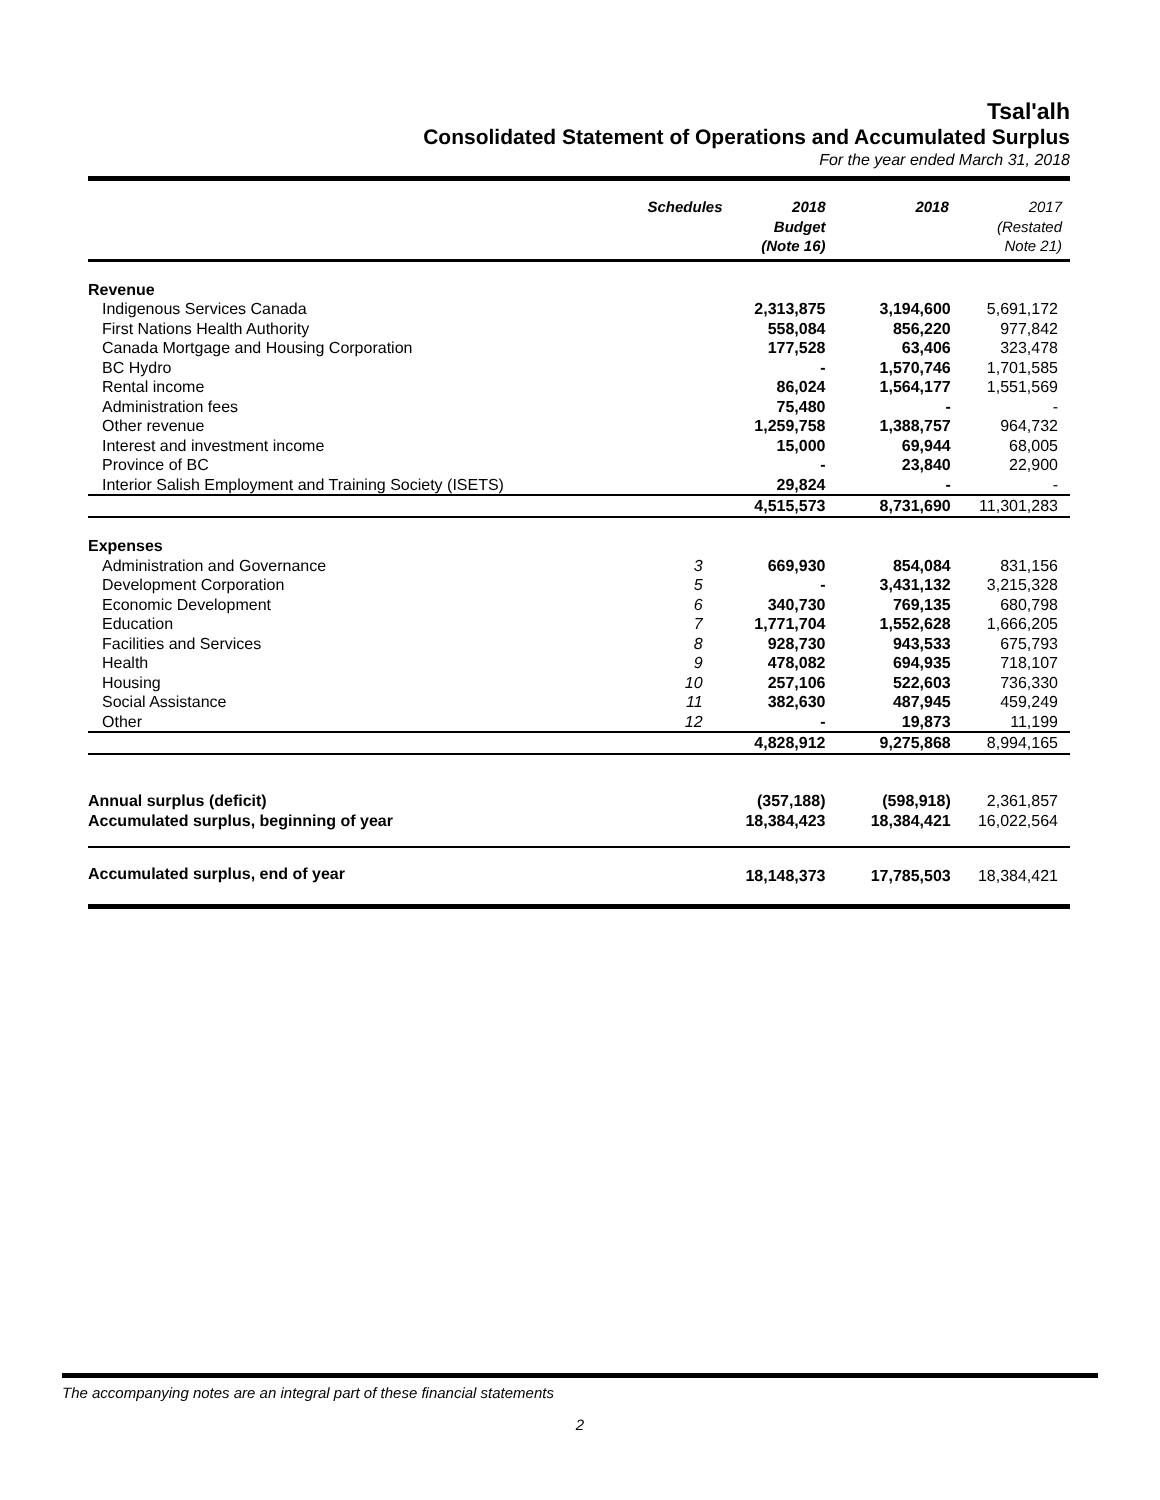Tsal'alh
Consolidated Statement of Operations and Accumulated Surplus
For the year ended March 31, 2018
| | Schedules | 2018 Budget (Note 16) | 2018 | 2017 (Restated Note 21) |
| --- | --- | --- | --- | --- |
| Revenue | | | | |
| Indigenous Services Canada | | 2,313,875 | 3,194,600 | 5,691,172 |
| First Nations Health Authority | | 558,084 | 856,220 | 977,842 |
| Canada Mortgage and Housing Corporation | | 177,528 | 63,406 | 323,478 |
| BC Hydro | | - | 1,570,746 | 1,701,585 |
| Rental income | | 86,024 | 1,564,177 | 1,551,569 |
| Administration fees | | 75,480 | - | - |
| Other revenue | | 1,259,758 | 1,388,757 | 964,732 |
| Interest and investment income | | 15,000 | 69,944 | 68,005 |
| Province of BC | | - | 23,840 | 22,900 |
| Interior Salish Employment and Training Society (ISETS) | | 29,824 | - | - |
| | | 4,515,573 | 8,731,690 | 11,301,283 |
| Expenses | | | | |
| Administration and Governance | 3 | 669,930 | 854,084 | 831,156 |
| Development Corporation | 5 | - | 3,431,132 | 3,215,328 |
| Economic Development | 6 | 340,730 | 769,135 | 680,798 |
| Education | 7 | 1,771,704 | 1,552,628 | 1,666,205 |
| Facilities and Services | 8 | 928,730 | 943,533 | 675,793 |
| Health | 9 | 478,082 | 694,935 | 718,107 |
| Housing | 10 | 257,106 | 522,603 | 736,330 |
| Social Assistance | 11 | 382,630 | 487,945 | 459,249 |
| Other | 12 | - | 19,873 | 11,199 |
| | | 4,828,912 | 9,275,868 | 8,994,165 |
| Annual surplus (deficit) | | (357,188) | (598,918) | 2,361,857 |
| Accumulated surplus, beginning of year | | 18,384,423 | 18,384,421 | 16,022,564 |
| Accumulated surplus, end of year | | 18,148,373 | 17,785,503 | 18,384,421 |
The accompanying notes are an integral part of these financial statements
2